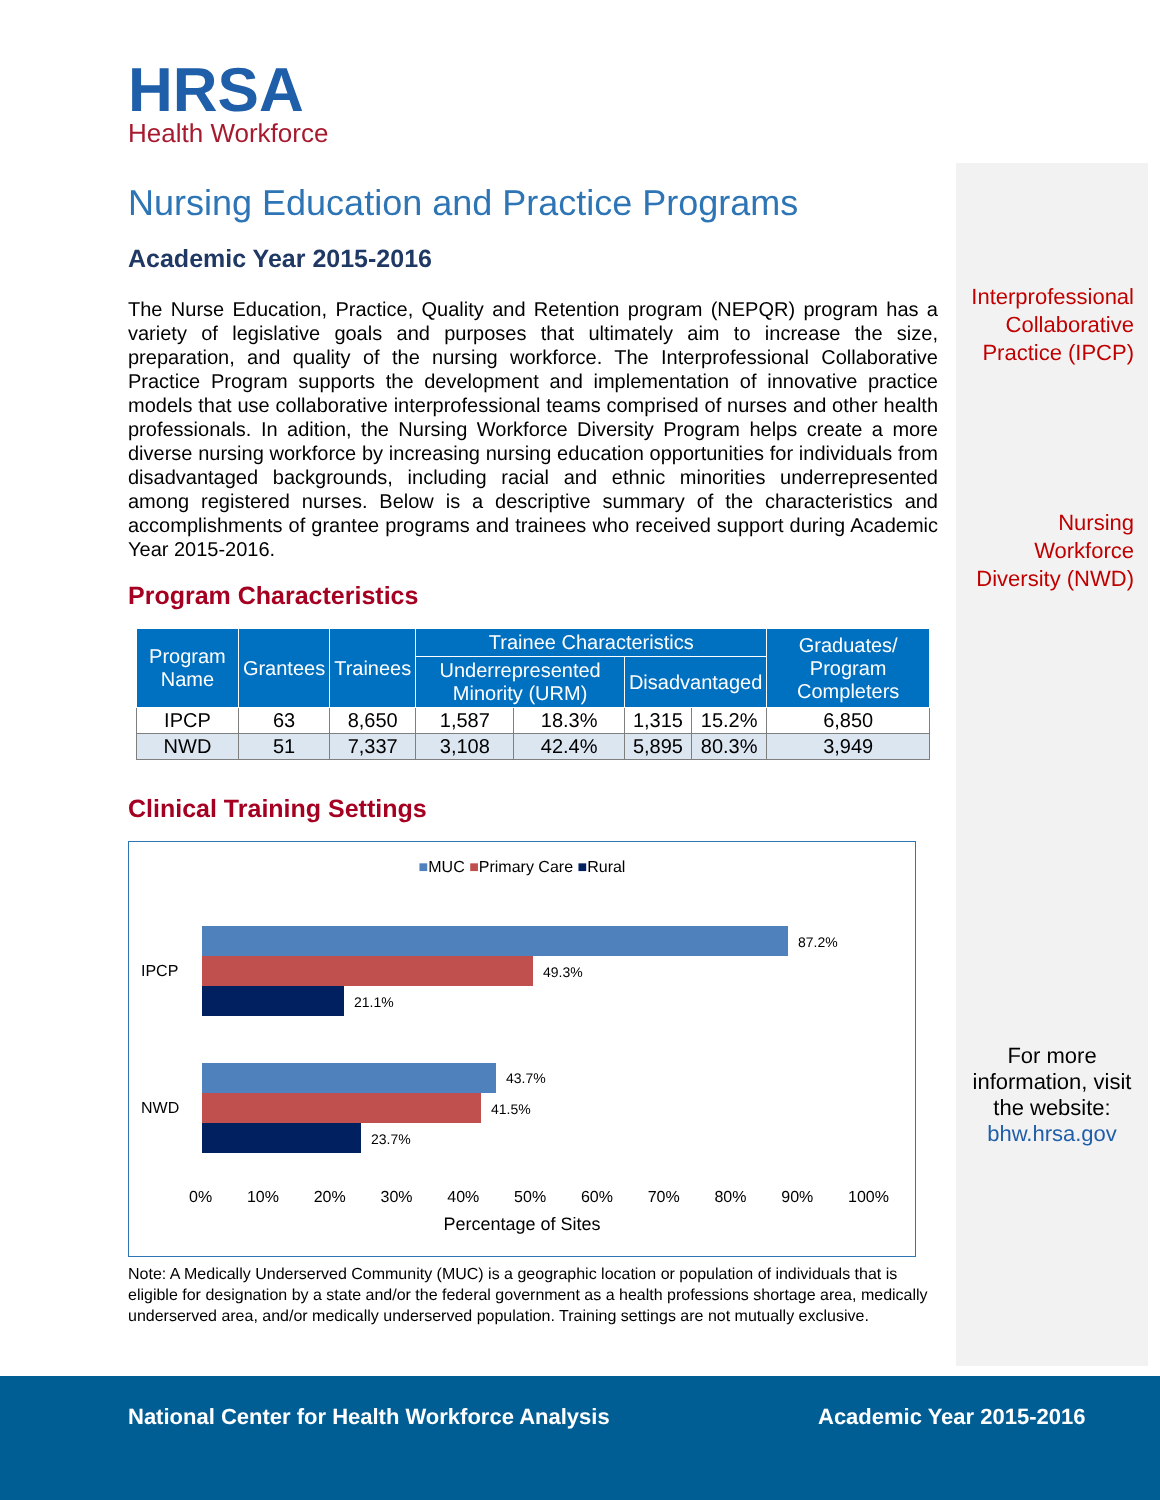HRSA
Health Workforce
Nursing Education and Practice Programs
Academic Year 2015-2016
The Nurse Education, Practice, Quality and Retention program (NEPQR) program has a variety of legislative goals and purposes that ultimately aim to increase the size, preparation, and quality of the nursing workforce. The Interprofessional Collaborative Practice Program supports the development and implementation of innovative practice models that use collaborative interprofessional teams comprised of nurses and other health professionals. In adition, the Nursing Workforce Diversity Program helps create a more diverse nursing workforce by increasing nursing education opportunities for individuals from disadvantaged backgrounds, including racial and ethnic minorities underrepresented among registered nurses. Below is a descriptive summary of the characteristics and accomplishments of grantee programs and trainees who received support during Academic Year 2015-2016.
Program Characteristics
| Program Name | Grantees | Trainees | Trainee Characteristics | | | | Graduates/ Program Completers |
| --- | --- | --- | --- | --- | --- | --- | --- |
| | | | Underrepresented Minority (URM) | | Disadvantaged | | |
| IPCP | 63 | 8,650 | 1,587 | 18.3% | 1,315 | 15.2% | 6,850 |
| NWD | 51 | 7,337 | 3,108 | 42.4% | 5,895 | 80.3% | 3,949 |
Clinical Training Settings
■MUC ■Primary Care ■Rural
IPCP
NWD
87.2%
49.3%
21.1%
43.7%
41.5%
23.7%
0% 10% 20% 30% 40% 50% 60% 70% 80% 90% 100%
Percentage of Sites
Note: A Medically Underserved Community (MUC) is a geographic location or population of individuals that is eligible for designation by a state and/or the federal government as a health professions shortage area, medically underserved area, and/or medically underserved population. Training settings are not mutually exclusive.
Interprofessional Collaborative Practice (IPCP)
Nursing Workforce Diversity (NWD)
For more information, visit the website:
bhw.hrsa.gov
National Center for Health Workforce Analysis Academic Year 2015-2016